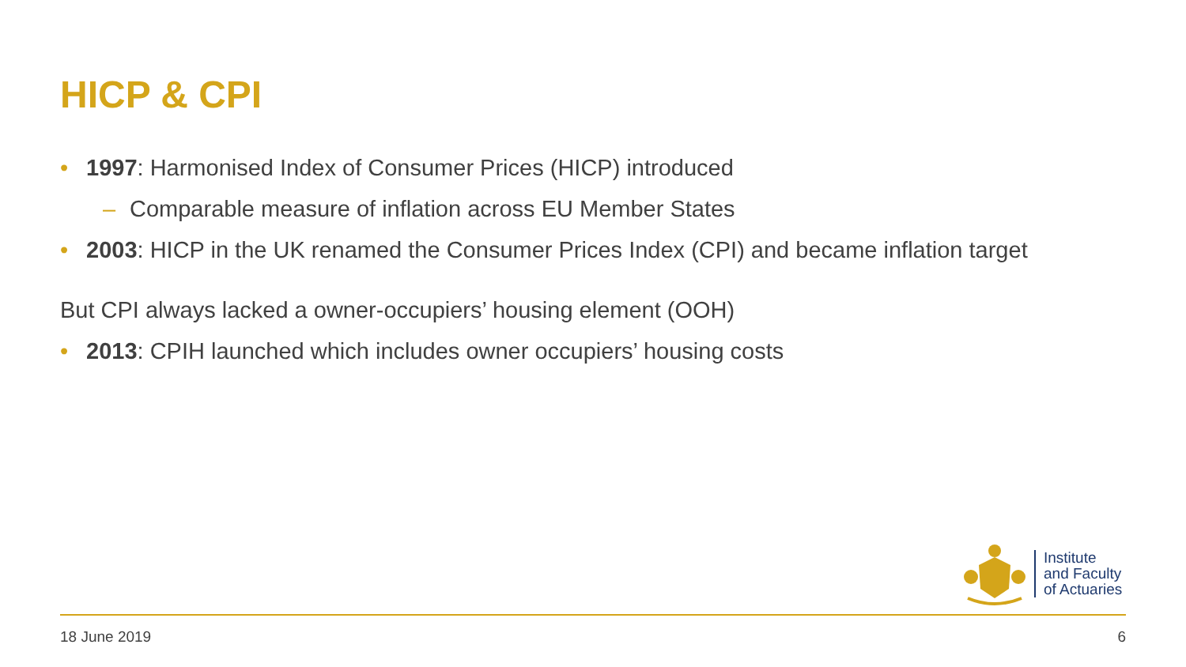HICP & CPI
• 1997: Harmonised Index of Consumer Prices (HICP) introduced
– Comparable measure of inflation across EU Member States
• 2003: HICP in the UK renamed the Consumer Prices Index (CPI) and became inflation target
But CPI always lacked a owner-occupiers’ housing element (OOH)
• 2013: CPIH launched which includes owner occupiers’ housing costs
Institute
and Faculty
of Actuaries
18 June 2019 6